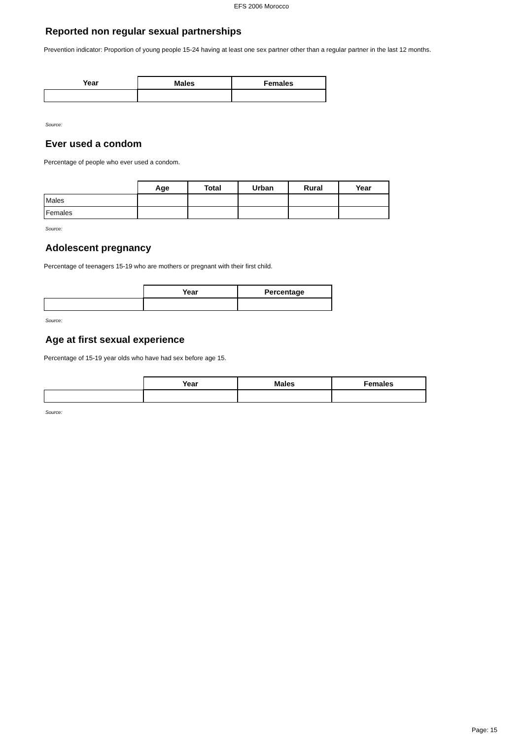EFS 2006 Morocco
Reported non regular sexual partnerships
Prevention indicator: Proportion of young people 15-24 having at least one sex partner other than a regular partner in the last 12 months.
| Year | Males | Females |
| --- | --- | --- |
Source:
Ever used a condom
Percentage of people who ever used a condom.
| | Age | Total | Urban | Rural | Year |
| --- | --- | --- | --- | --- | --- |
| Males | | | | | |
| Females | | | | | |
Source:
Adolescent pregnancy
Percentage of teenagers 15-19 who are mothers or pregnant with their first child.
| | Year | Percentage |
| --- | --- | --- |
Source:
Age at first sexual experience
Percentage of 15-19 year olds who have had sex before age 15.
| | Year | Males | Females |
| --- | --- | --- | --- |
Source:
Page: 15